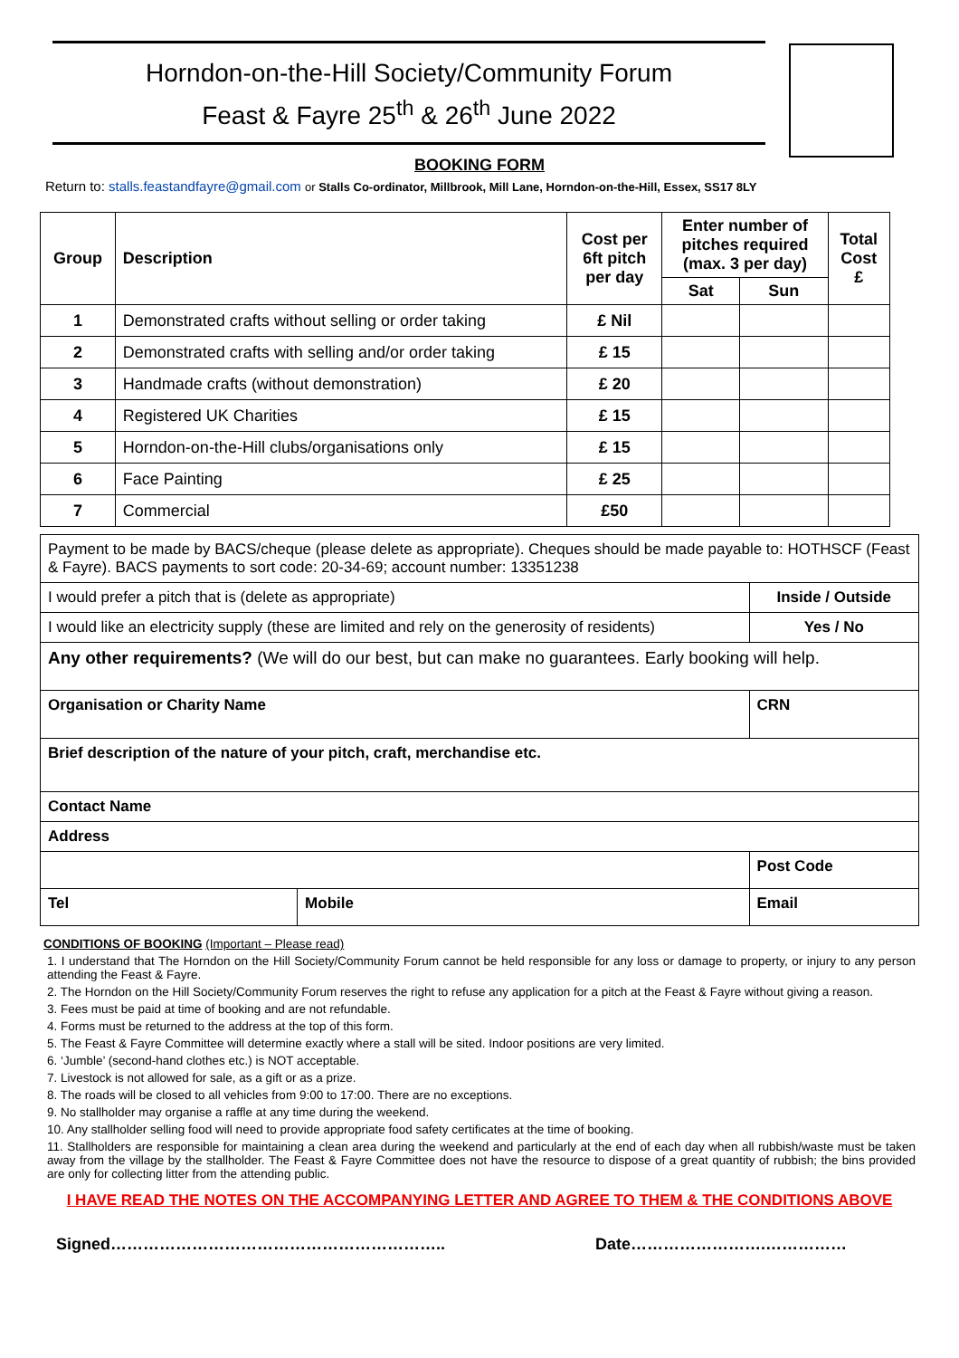Horndon-on-the-Hill Society/Community Forum
Feast & Fayre 25<sup>th</sup> & 26<sup>th</sup> June 2022
BOOKING FORM
Return to: stalls.feastandfayre@gmail.com or Stalls Co-ordinator, Millbrook, Mill Lane, Horndon-on-the-Hill, Essex, SS17 8LY
| Group | Description | Cost per 6ft pitch per day | Enter number of pitches required (max. 3 per day) | | Total Cost £ |
| --- | --- | --- | --- | --- | --- |
| | | | Sat | Sun | |
| 1 | Demonstrated crafts without selling or order taking | £ Nil | | | |
| 2 | Demonstrated crafts with selling and/or order taking | £ 15 | | | |
| 3 | Handmade crafts (without demonstration) | £ 20 | | | |
| 4 | Registered UK Charities | £ 15 | | | |
| 5 | Horndon-on-the-Hill clubs/organisations only | £ 15 | | | |
| 6 | Face Painting | £ 25 | | | |
| 7 | Commercial | £50 | | | |
| Payment to be made by BACS/cheque (please delete as appropriate). Cheques should be made payable to: HOTHSCF (Feast & Fayre). BACS payments to sort code: 20-34-69; account number: 13351238 | | | |
| I would prefer a pitch that is (delete as appropriate) | | | Inside / Outside |
| I would like an electricity supply (these are limited and rely on the generosity of residents) | | | Yes / No |
| Any other requirements? (We will do our best, but can make no guarantees. Early booking will help. | | | |
| Organisation or Charity Name | | CRN | |
| Brief description of the nature of your pitch, craft, merchandise etc. | | | |
| Contact Name | | | |
| Address | | | |
| | | | Post Code |
| Tel | Mobile | Email | |
CONDITIONS OF BOOKING (Important – Please read)
1. I understand that The Horndon on the Hill Society/Community Forum cannot be held responsible for any loss or damage to property, or injury to any person attending the Feast & Fayre.
2. The Horndon on the Hill Society/Community Forum reserves the right to refuse any application for a pitch at the Feast & Fayre without giving a reason.
3. Fees must be paid at time of booking and are not refundable.
4. Forms must be returned to the address at the top of this form.
5. The Feast & Fayre Committee will determine exactly where a stall will be sited. Indoor positions are very limited.
6. ‘Jumble’ (second-hand clothes etc.) is NOT acceptable.
7. Livestock is not allowed for sale, as a gift or as a prize.
8. The roads will be closed to all vehicles from 9:00 to 17:00. There are no exceptions.
9. No stallholder may organise a raffle at any time during the weekend.
10. Any stallholder selling food will need to provide appropriate food safety certificates at the time of booking.
11. Stallholders are responsible for maintaining a clean area during the weekend and particularly at the end of each day when all rubbish/waste must be taken away from the village by the stallholder. The Feast & Fayre Committee does not have the resource to dispose of a great quantity of rubbish; the bins provided are only for collecting litter from the attending public.
I HAVE READ THE NOTES ON THE ACCOMPANYING LETTER AND AGREE TO THEM & THE CONDITIONS ABOVE
Signed…………………………………………………….. Date…………………….……………